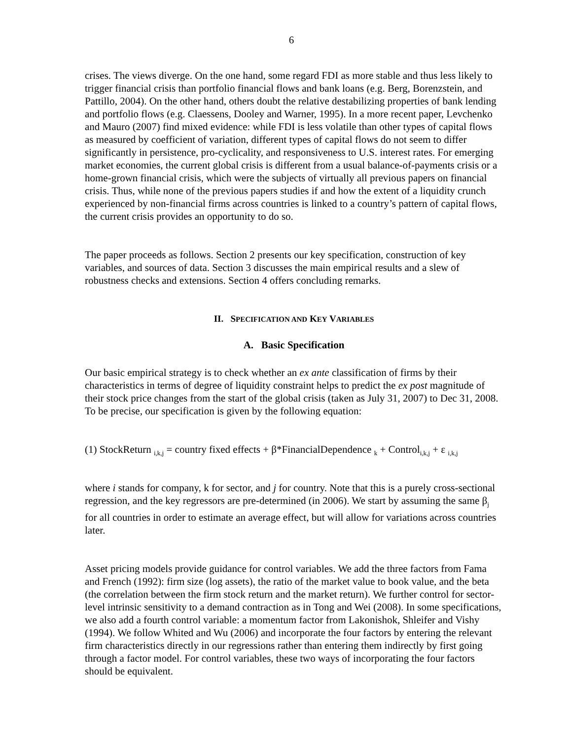6
crises. The views diverge. On the one hand, some regard FDI as more stable and thus less likely to trigger financial crisis than portfolio financial flows and bank loans (e.g. Berg, Borenzstein, and Pattillo, 2004). On the other hand, others doubt the relative destabilizing properties of bank lending and portfolio flows (e.g. Claessens, Dooley and Warner, 1995). In a more recent paper, Levchenko and Mauro (2007) find mixed evidence: while FDI is less volatile than other types of capital flows as measured by coefficient of variation, different types of capital flows do not seem to differ significantly in persistence, pro-cyclicality, and responsiveness to U.S. interest rates. For emerging market economies, the current global crisis is different from a usual balance-of-payments crisis or a home-grown financial crisis, which were the subjects of virtually all previous papers on financial crisis. Thus, while none of the previous papers studies if and how the extent of a liquidity crunch experienced by non-financial firms across countries is linked to a country’s pattern of capital flows, the current crisis provides an opportunity to do so.
The paper proceeds as follows. Section 2 presents our key specification, construction of key variables, and sources of data. Section 3 discusses the main empirical results and a slew of robustness checks and extensions. Section 4 offers concluding remarks.
II. SPECIFICATION AND KEY VARIABLES
A. Basic Specification
Our basic empirical strategy is to check whether an ex ante classification of firms by their characteristics in terms of degree of liquidity constraint helps to predict the ex post magnitude of their stock price changes from the start of the global crisis (taken as July 31, 2007) to Dec 31, 2008. To be precise, our specification is given by the following equation:
(1) StockReturn <sub>i,k,j</sub> = country fixed effects + β*FinancialDependence <sub>k</sub> + Control<sub>i,k,j</sub> + ε <sub>i,k,j</sub>
where i stands for company, k for sector, and j for country. Note that this is a purely cross-sectional regression, and the key regressors are pre-determined (in 2006). We start by assuming the same β<sub>j</sub> for all countries in order to estimate an average effect, but will allow for variations across countries later.
Asset pricing models provide guidance for control variables. We add the three factors from Fama and French (1992): firm size (log assets), the ratio of the market value to book value, and the beta (the correlation between the firm stock return and the market return). We further control for sector-level intrinsic sensitivity to a demand contraction as in Tong and Wei (2008). In some specifications, we also add a fourth control variable: a momentum factor from Lakonishok, Shleifer and Vishy (1994). We follow Whited and Wu (2006) and incorporate the four factors by entering the relevant firm characteristics directly in our regressions rather than entering them indirectly by first going through a factor model. For control variables, these two ways of incorporating the four factors should be equivalent.